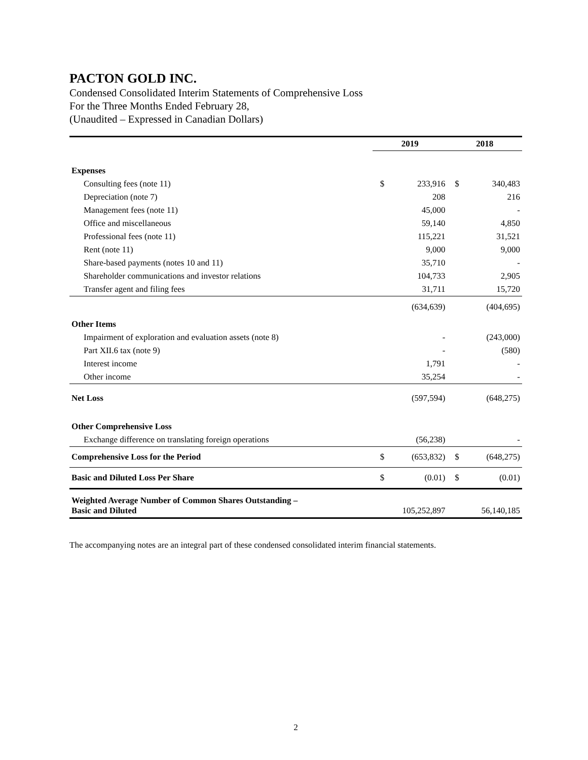PACTON GOLD INC.
Condensed Consolidated Interim Statements of Comprehensive Loss
For the Three Months Ended February 28,
(Unaudited – Expressed in Canadian Dollars)
| | 2019 | | 2018 | |
| Expenses | | | | |
| Consulting fees (note 11) | $ | 233,916 | $ | 340,483 |
| Depreciation (note 7) | | 208 | | 216 |
| Management fees (note 11) | | 45,000 | | - |
| Office and miscellaneous | | 59,140 | | 4,850 |
| Professional fees (note 11) | | 115,221 | | 31,521 |
| Rent (note 11) | | 9,000 | | 9,000 |
| Share-based payments (notes 10 and 11) | | 35,710 | | - |
| Shareholder communications and investor relations | | 104,733 | | 2,905 |
| Transfer agent and filing fees | | 31,711 | | 15,720 |
| | | (634,639) | | (404,695) |
| Other Items | | | | |
| Impairment of exploration and evaluation assets (note 8) | | - | | (243,000) |
| Part XII.6 tax (note 9) | | - | | (580) |
| Interest income | | 1,791 | | - |
| Other income | | 35,254 | | - |
| Net Loss | | (597,594) | | (648,275) |
| Other Comprehensive Loss | | | | |
| Exchange difference on translating foreign operations | | (56,238) | | - |
| Comprehensive Loss for the Period | $ | (653,832) | $ | (648,275) |
| Basic and Diluted Loss Per Share | $ | (0.01) | $ | (0.01) |
| Weighted Average Number of Common Shares Outstanding – Basic and Diluted | 105,252,897 | | 56,140,185 | |
The accompanying notes are an integral part of these condensed consolidated interim financial statements.
2